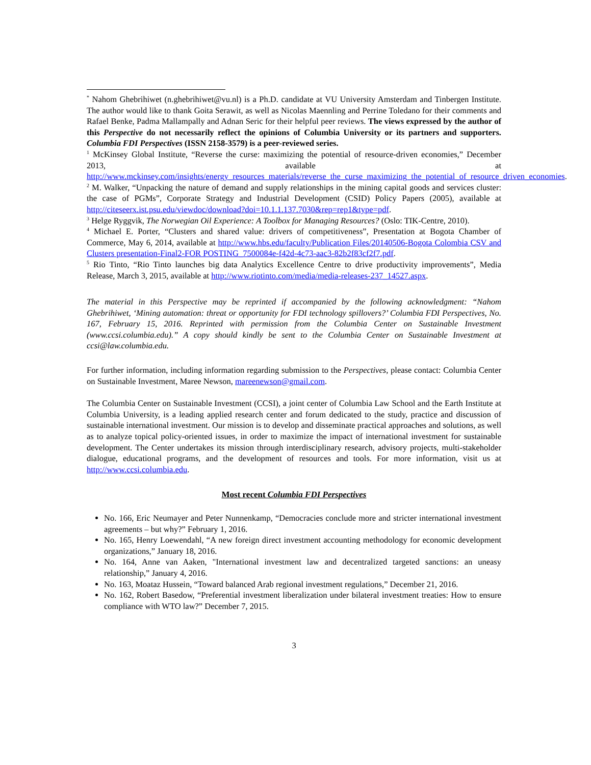<sup>*</sup> Nahom Ghebrihiwet (n.ghebrihiwet@vu.nl) is a Ph.D. candidate at VU University Amsterdam and Tinbergen Institute. The author would like to thank Goita Serawit, as well as Nicolas Maennling and Perrine Toledano for their comments and Rafael Benke, Padma Mallampally and Adnan Seric for their helpful peer reviews. The views expressed by the author of this Perspective do not necessarily reflect the opinions of Columbia University or its partners and supporters. Columbia FDI Perspectives (ISSN 2158-3579) is a peer-reviewed series.
<sup>1</sup> McKinsey Global Institute, “Reverse the curse: maximizing the potential of resource-driven economies,” December 2013, available at http://www.mckinsey.com/insights/energy_resources_materials/reverse_the_curse_maximizing_the_potential_of_resource_driven_economies.
<sup>2</sup> M. Walker, “Unpacking the nature of demand and supply relationships in the mining capital goods and services cluster: the case of PGMs”, Corporate Strategy and Industrial Development (CSID) Policy Papers (2005), available at http://citeseerx.ist.psu.edu/viewdoc/download?doi=10.1.1.137.7030&rep=rep1&type=pdf.
<sup>3</sup> Helge Ryggvik, The Norwegian Oil Experience: A Toolbox for Managing Resources? (Oslo: TIK-Centre, 2010).
<sup>4</sup> Michael E. Porter, “Clusters and shared value: drivers of competitiveness”, Presentation at Bogota Chamber of Commerce, May 6, 2014, available at http://www.hbs.edu/faculty/Publication Files/20140506-Bogota Colombia CSV and Clusters presentation-Final2-FOR POSTING_7500084e-f42d-4c73-aac3-82b2f83cf2f7.pdf.
<sup>5</sup> Rio Tinto, “Rio Tinto launches big data Analytics Excellence Centre to drive productivity improvements”, Media Release, March 3, 2015, available at http://www.riotinto.com/media/media-releases-237_14527.aspx.
The material in this Perspective may be reprinted if accompanied by the following acknowledgment: “Nahom Ghebrihiwet, ‘Mining automation: threat or opportunity for FDI technology spillovers?’ Columbia FDI Perspectives, No. 167, February 15, 2016. Reprinted with permission from the Columbia Center on Sustainable Investment (www.ccsi.columbia.edu).” A copy should kindly be sent to the Columbia Center on Sustainable Investment at ccsi@law.columbia.edu.
For further information, including information regarding submission to the Perspectives, please contact: Columbia Center on Sustainable Investment, Maree Newson, mareenewson@gmail.com.
The Columbia Center on Sustainable Investment (CCSI), a joint center of Columbia Law School and the Earth Institute at Columbia University, is a leading applied research center and forum dedicated to the study, practice and discussion of sustainable international investment. Our mission is to develop and disseminate practical approaches and solutions, as well as to analyze topical policy-oriented issues, in order to maximize the impact of international investment for sustainable development. The Center undertakes its mission through interdisciplinary research, advisory projects, multi-stakeholder dialogue, educational programs, and the development of resources and tools. For more information, visit us at http://www.ccsi.columbia.edu.
Most recent Columbia FDI Perspectives
No. 166, Eric Neumayer and Peter Nunnenkamp, “Democracies conclude more and stricter international investment agreements – but why?” February 1, 2016.
No. 165, Henry Loewendahl, “A new foreign direct investment accounting methodology for economic development organizations,” January 18, 2016.
No. 164, Anne van Aaken, "International investment law and decentralized targeted sanctions: an uneasy relationship,” January 4, 2016.
No. 163, Moataz Hussein, “Toward balanced Arab regional investment regulations,” December 21, 2016.
No. 162, Robert Basedow, “Preferential investment liberalization under bilateral investment treaties: How to ensure compliance with WTO law?” December 7, 2015.
3